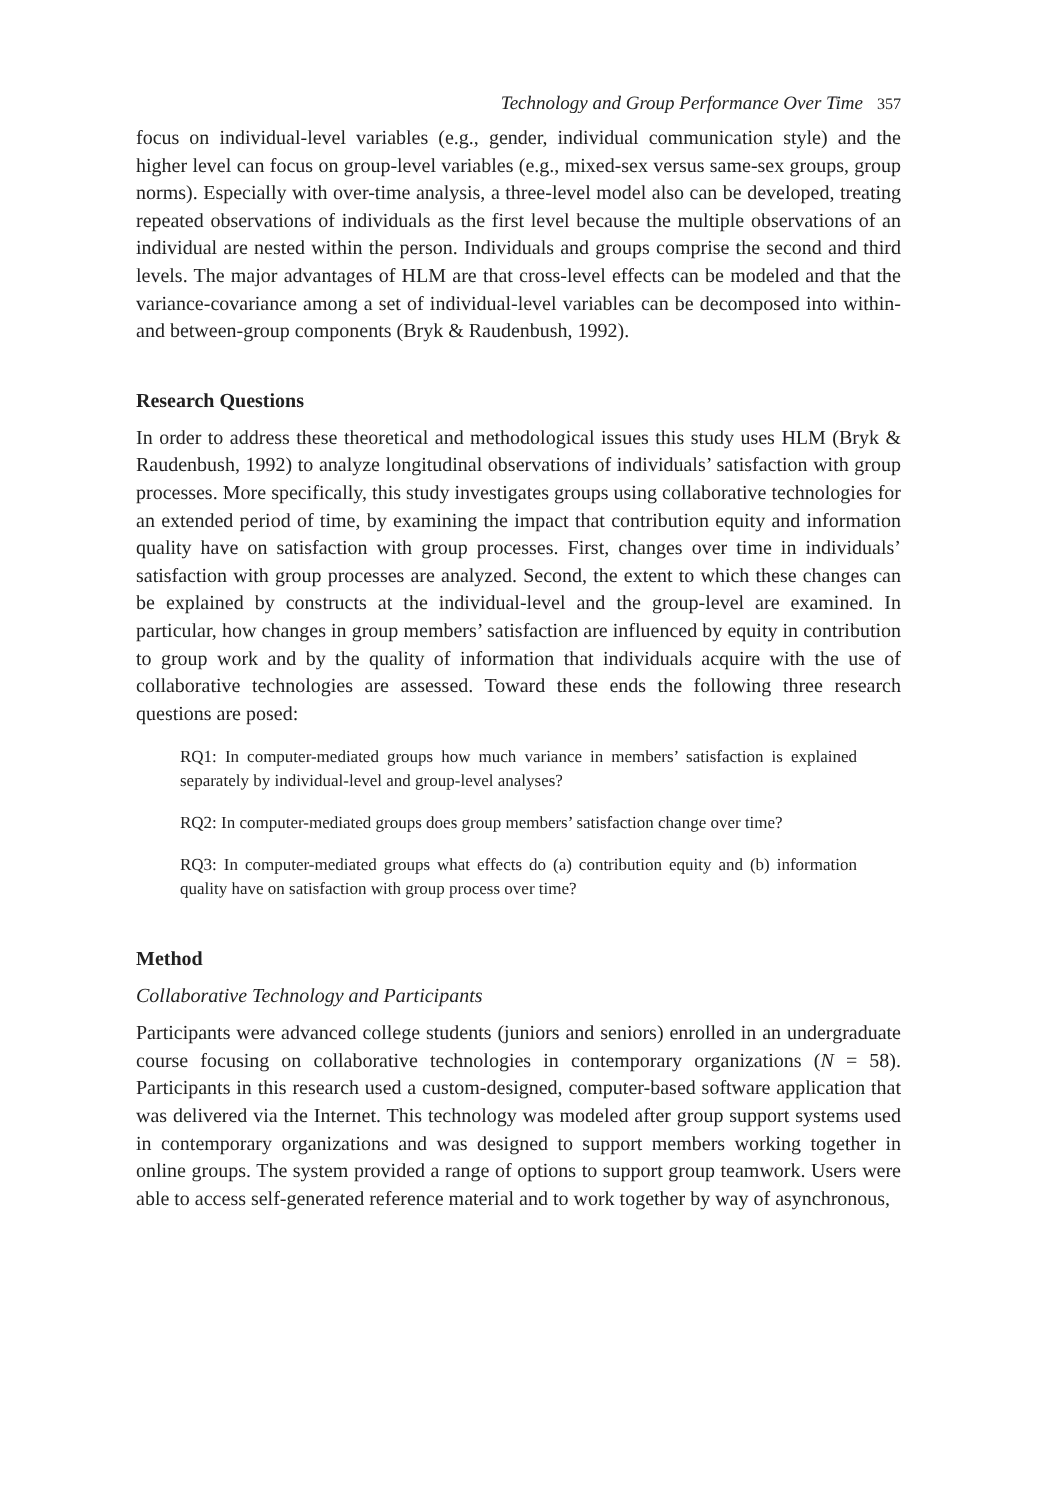Technology and Group Performance Over Time 357
focus on individual-level variables (e.g., gender, individual communication style) and the higher level can focus on group-level variables (e.g., mixed-sex versus same-sex groups, group norms). Especially with over-time analysis, a three-level model also can be developed, treating repeated observations of individuals as the first level because the multiple observations of an individual are nested within the person. Individuals and groups comprise the second and third levels. The major advantages of HLM are that cross-level effects can be modeled and that the variance-covariance among a set of individual-level variables can be decomposed into within- and between-group components (Bryk & Raudenbush, 1992).
Research Questions
In order to address these theoretical and methodological issues this study uses HLM (Bryk & Raudenbush, 1992) to analyze longitudinal observations of individuals’ satisfaction with group processes. More specifically, this study investigates groups using collaborative technologies for an extended period of time, by examining the impact that contribution equity and information quality have on satisfaction with group processes. First, changes over time in individuals’ satisfaction with group processes are analyzed. Second, the extent to which these changes can be explained by constructs at the individual-level and the group-level are examined. In particular, how changes in group members’ satisfaction are influenced by equity in contribution to group work and by the quality of information that individuals acquire with the use of collaborative technologies are assessed. Toward these ends the following three research questions are posed:
RQ1: In computer-mediated groups how much variance in members’ satisfaction is explained separately by individual-level and group-level analyses?
RQ2: In computer-mediated groups does group members’ satisfaction change over time?
RQ3: In computer-mediated groups what effects do (a) contribution equity and (b) information quality have on satisfaction with group process over time?
Method
Collaborative Technology and Participants
Participants were advanced college students (juniors and seniors) enrolled in an undergraduate course focusing on collaborative technologies in contemporary organizations (N = 58). Participants in this research used a custom-designed, computer-based software application that was delivered via the Internet. This technology was modeled after group support systems used in contemporary organizations and was designed to support members working together in online groups. The system provided a range of options to support group teamwork. Users were able to access self-generated reference material and to work together by way of asynchronous,